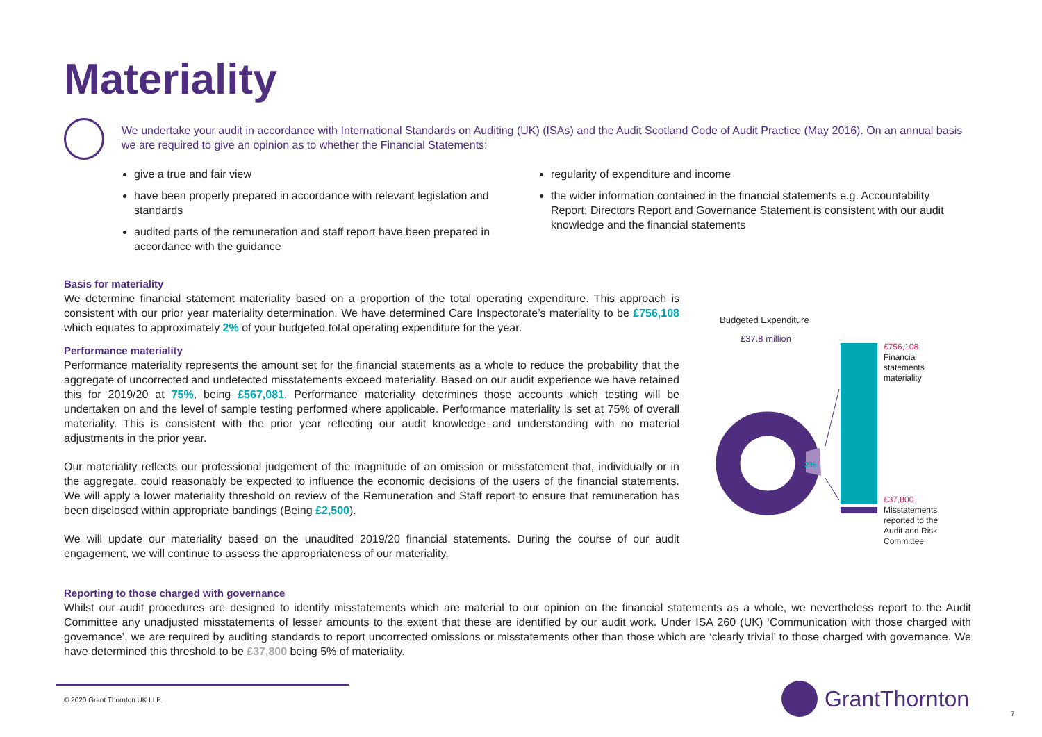Materiality
We undertake your audit in accordance with International Standards on Auditing (UK) (ISAs) and the Audit Scotland Code of Audit Practice (May 2016). On an annual basis we are required to give an opinion as to whether the Financial Statements:
give a true and fair view
have been properly prepared in accordance with relevant legislation and standards
audited parts of the remuneration and staff report have been prepared in accordance with the guidance
regularity of expenditure and income
the wider information contained in the financial statements e.g. Accountability Report; Directors Report and Governance Statement is consistent with our audit knowledge and the financial statements
Basis for materiality
We determine financial statement materiality based on a proportion of the total operating expenditure. This approach is consistent with our prior year materiality determination. We have determined Care Inspectorate’s materiality to be £756,108 which equates to approximately 2% of your budgeted total operating expenditure for the year.
Performance materiality
Performance materiality represents the amount set for the financial statements as a whole to reduce the probability that the aggregate of uncorrected and undetected misstatements exceed materiality. Based on our audit experience we have retained this for 2019/20 at 75%, being £567,081. Performance materiality determines those accounts which testing will be undertaken on and the level of sample testing performed where applicable. Performance materiality is set at 75% of overall materiality. This is consistent with the prior year reflecting our audit knowledge and understanding with no material adjustments in the prior year.
Our materiality reflects our professional judgement of the magnitude of an omission or misstatement that, individually or in the aggregate, could reasonably be expected to influence the economic decisions of the users of the financial statements. We will apply a lower materiality threshold on review of the Remuneration and Staff report to ensure that remuneration has been disclosed within appropriate bandings (Being £2,500).
We will update our materiality based on the unaudited 2019/20 financial statements. During the course of our audit engagement, we will continue to assess the appropriateness of our materiality.
Reporting to those charged with governance
Whilst our audit procedures are designed to identify misstatements which are material to our opinion on the financial statements as a whole, we nevertheless report to the Audit Committee any unadjusted misstatements of lesser amounts to the extent that these are identified by our audit work. Under ISA 260 (UK) ‘Communication with those charged with governance’, we are required by auditing standards to report uncorrected omissions or misstatements other than those which are ‘clearly trivial’ to those charged with governance. We have determined this threshold to be £37,800 being 5% of materiality.
Budgeted Expenditure
£37.8 million
2%
£756,108
Financial statements materiality
£37,800
Misstatements reported to the Audit and Risk Committee
© 2020 Grant Thornton UK LLP. GrantThornton
7